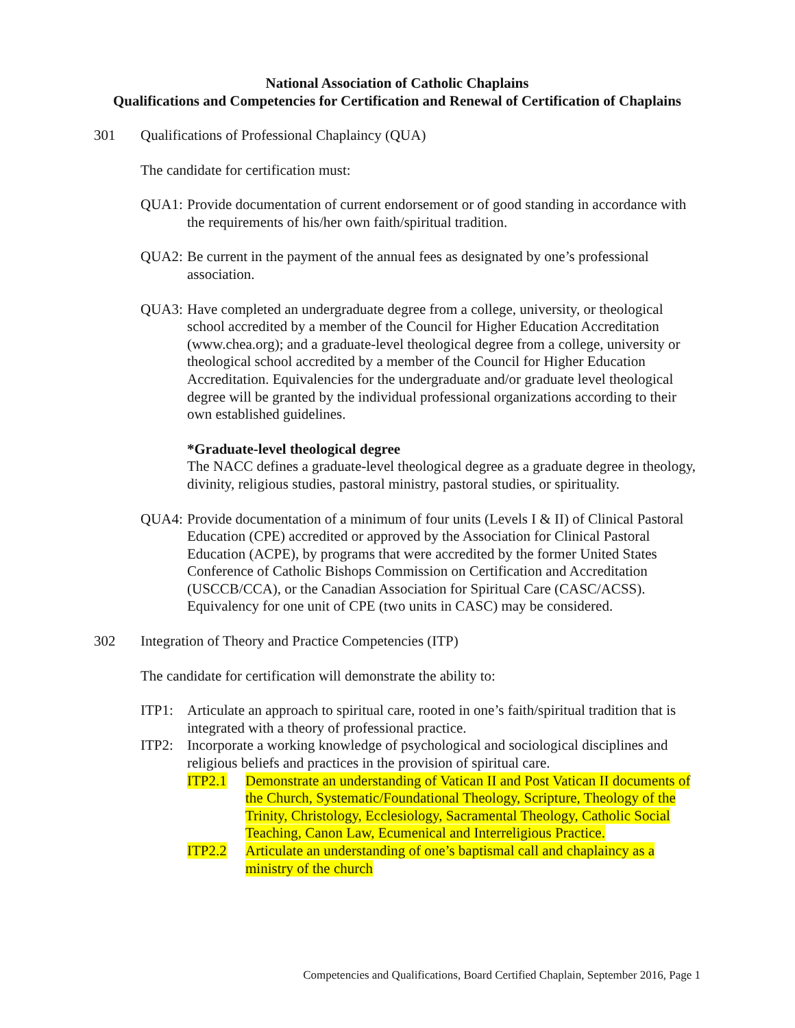National Association of Catholic Chaplains
Qualifications and Competencies for Certification and Renewal of Certification of Chaplains
301 Qualifications of Professional Chaplaincy (QUA)
The candidate for certification must:
QUA1: Provide documentation of current endorsement or of good standing in accordance with the requirements of his/her own faith/spiritual tradition.
QUA2: Be current in the payment of the annual fees as designated by one’s professional association.
QUA3: Have completed an undergraduate degree from a college, university, or theological school accredited by a member of the Council for Higher Education Accreditation (www.chea.org); and a graduate-level theological degree from a college, university or theological school accredited by a member of the Council for Higher Education Accreditation. Equivalencies for the undergraduate and/or graduate level theological degree will be granted by the individual professional organizations according to their own established guidelines.
*Graduate-level theological degree
The NACC defines a graduate-level theological degree as a graduate degree in theology, divinity, religious studies, pastoral ministry, pastoral studies, or spirituality.
QUA4: Provide documentation of a minimum of four units (Levels I & II) of Clinical Pastoral Education (CPE) accredited or approved by the Association for Clinical Pastoral Education (ACPE), by programs that were accredited by the former United States Conference of Catholic Bishops Commission on Certification and Accreditation (USCCB/CCA), or the Canadian Association for Spiritual Care (CASC/ACSS). Equivalency for one unit of CPE (two units in CASC) may be considered.
302 Integration of Theory and Practice Competencies (ITP)
The candidate for certification will demonstrate the ability to:
ITP1: Articulate an approach to spiritual care, rooted in one’s faith/spiritual tradition that is integrated with a theory of professional practice.
ITP2: Incorporate a working knowledge of psychological and sociological disciplines and religious beliefs and practices in the provision of spiritual care.
ITP2.1 Demonstrate an understanding of Vatican II and Post Vatican II documents of the Church, Systematic/Foundational Theology, Scripture, Theology of the Trinity, Christology, Ecclesiology, Sacramental Theology, Catholic Social Teaching, Canon Law, Ecumenical and Interreligious Practice.
ITP2.2 Articulate an understanding of one’s baptismal call and chaplaincy as a ministry of the church
Competencies and Qualifications, Board Certified Chaplain, September 2016, Page 1